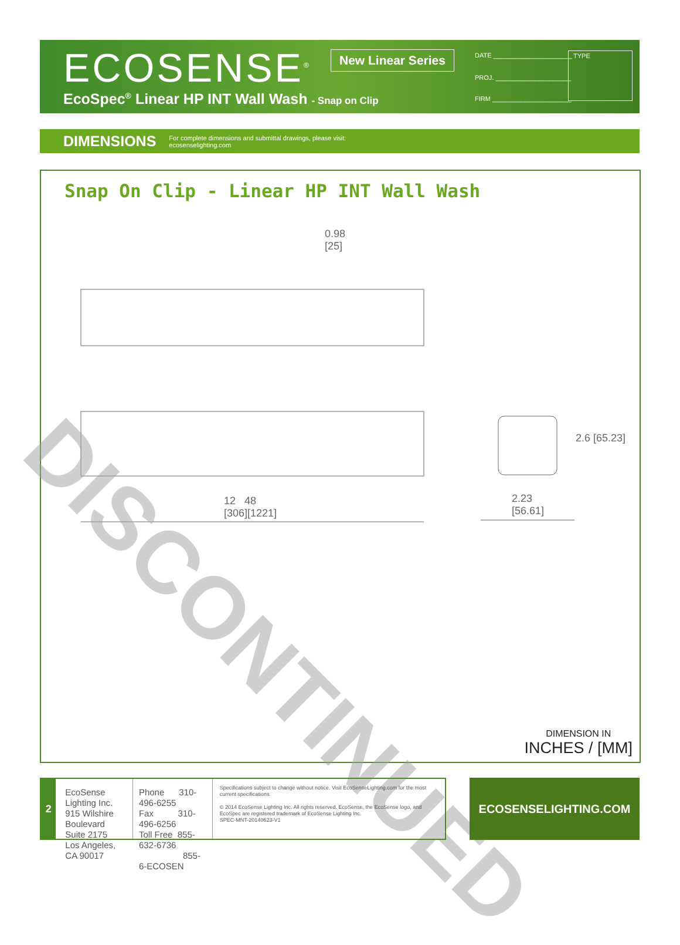ECOSENSE<sup>®</sup> New Linear Series
EcoSpec<sup>®</sup> Linear HP INT Wall Wash - Snap on Clip
DATE ______________________
PROJ. _____________________
FIRM ______________________
TYPE
DIMENSIONS For complete dimensions and submittal drawings, please visit:
ecosenselighting.com
Snap On Clip - Linear HP INT Wall Wash
0.98
[25]
12 48
[306][1221]
2.23
[56.61]
2.6 [65.23]
DIMENSION IN
INCHES / [MM]
DISCONTINUED
2
EcoSense Lighting Inc.
915 Wilshire Boulevard
Suite 2175
Los Angeles, CA 90017
Phone 310-496-6255
Fax 310-496-6256
Toll Free 855-632-6736
855-6-ECOSEN
Specifications subject to change without notice. Visit EcoSenseLighting.com for the most current specifications.
© 2014 EcoSense Lighting Inc. All rights reserved. EcoSense, the EcoSense logo, and EcoSpec are registered trademark of EcoSense Lighting Inc.
SPEC-MNT-20140623-V1
ECOSENSELIGHTING.COM